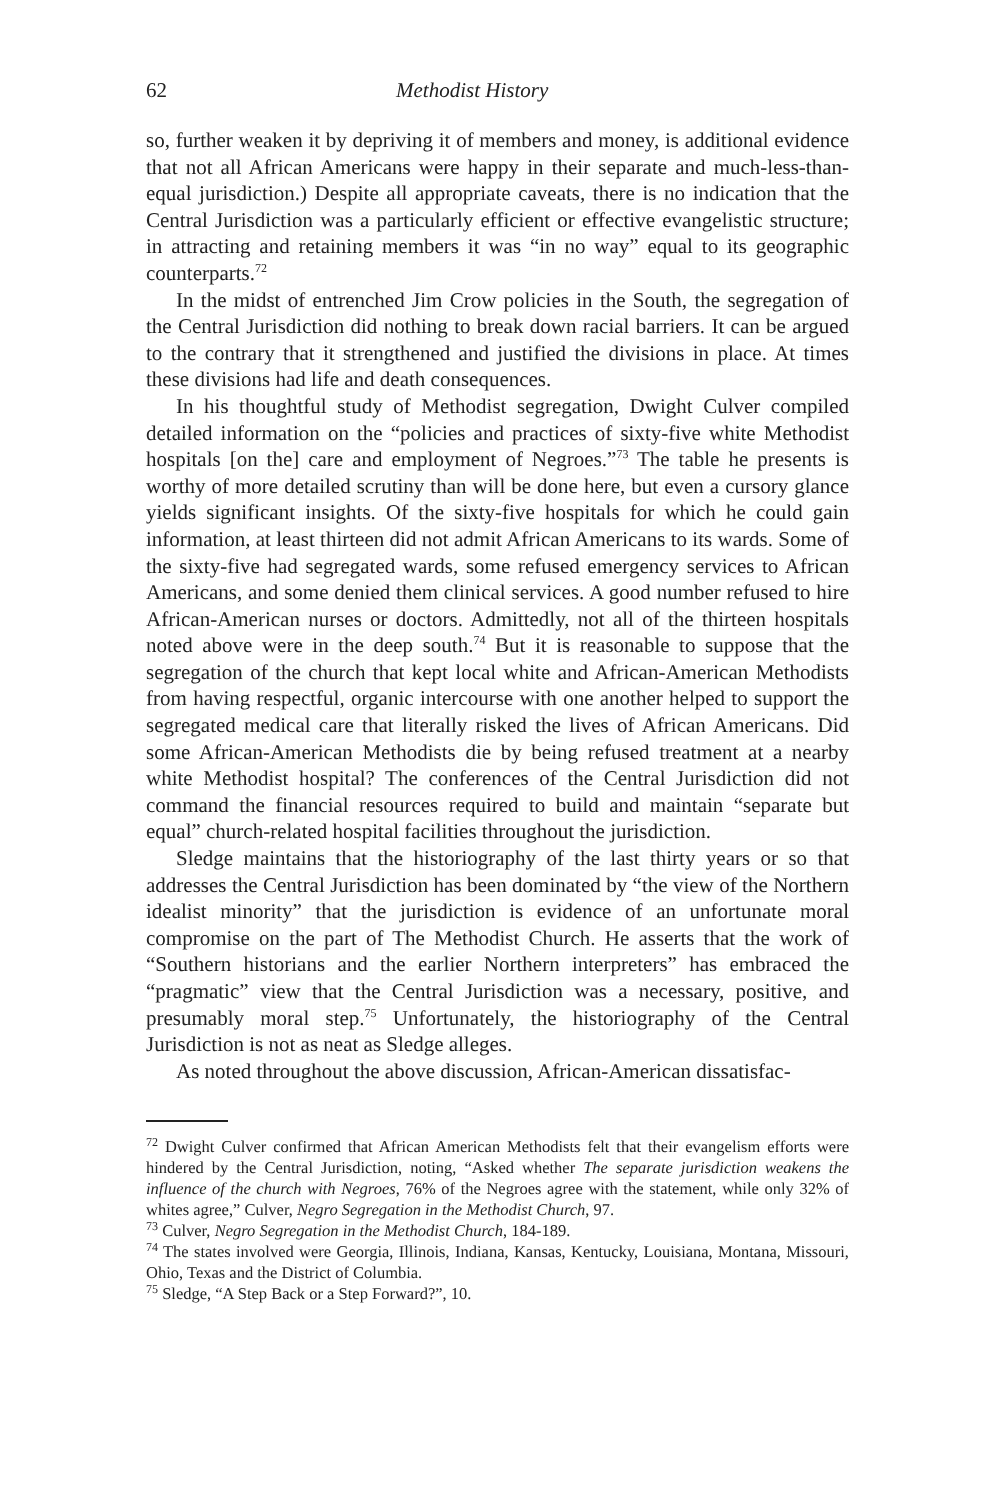62 Methodist History
so, further weaken it by depriving it of members and money, is additional evidence that not all African Americans were happy in their separate and much-less-than-equal jurisdiction.) Despite all appropriate caveats, there is no indication that the Central Jurisdiction was a particularly efficient or effective evangelistic structure; in attracting and retaining members it was “in no way” equal to its geographic counterparts.<sup>72</sup>
In the midst of entrenched Jim Crow policies in the South, the segregation of the Central Jurisdiction did nothing to break down racial barriers. It can be argued to the contrary that it strengthened and justified the divisions in place. At times these divisions had life and death consequences.
In his thoughtful study of Methodist segregation, Dwight Culver compiled detailed information on the “policies and practices of sixty-five white Methodist hospitals [on the] care and employment of Negroes.”<sup>73</sup> The table he presents is worthy of more detailed scrutiny than will be done here, but even a cursory glance yields significant insights. Of the sixty-five hospitals for which he could gain information, at least thirteen did not admit African Americans to its wards. Some of the sixty-five had segregated wards, some refused emergency services to African Americans, and some denied them clinical services. A good number refused to hire African-American nurses or doctors. Admittedly, not all of the thirteen hospitals noted above were in the deep south.<sup>74</sup> But it is reasonable to suppose that the segregation of the church that kept local white and African-American Methodists from having respectful, organic intercourse with one another helped to support the segregated medical care that literally risked the lives of African Americans. Did some African-American Methodists die by being refused treatment at a nearby white Methodist hospital? The conferences of the Central Jurisdiction did not command the financial resources required to build and maintain “separate but equal” church-related hospital facilities throughout the jurisdiction.
Sledge maintains that the historiography of the last thirty years or so that addresses the Central Jurisdiction has been dominated by “the view of the Northern idealist minority” that the jurisdiction is evidence of an unfortunate moral compromise on the part of The Methodist Church. He asserts that the work of “Southern historians and the earlier Northern interpreters” has embraced the “pragmatic” view that the Central Jurisdiction was a necessary, positive, and presumably moral step.<sup>75</sup> Unfortunately, the historiography of the Central Jurisdiction is not as neat as Sledge alleges.
As noted throughout the above discussion, African-American dissatisfac-
<sup>72</sup> Dwight Culver confirmed that African American Methodists felt that their evangelism efforts were hindered by the Central Jurisdiction, noting, “Asked whether The separate jurisdiction weakens the influence of the church with Negroes, 76% of the Negroes agree with the statement, while only 32% of whites agree,” Culver, Negro Segregation in the Methodist Church, 97.
<sup>73</sup> Culver, Negro Segregation in the Methodist Church, 184-189.
<sup>74</sup> The states involved were Georgia, Illinois, Indiana, Kansas, Kentucky, Louisiana, Montana, Missouri, Ohio, Texas and the District of Columbia.
<sup>75</sup> Sledge, “A Step Back or a Step Forward?”, 10.